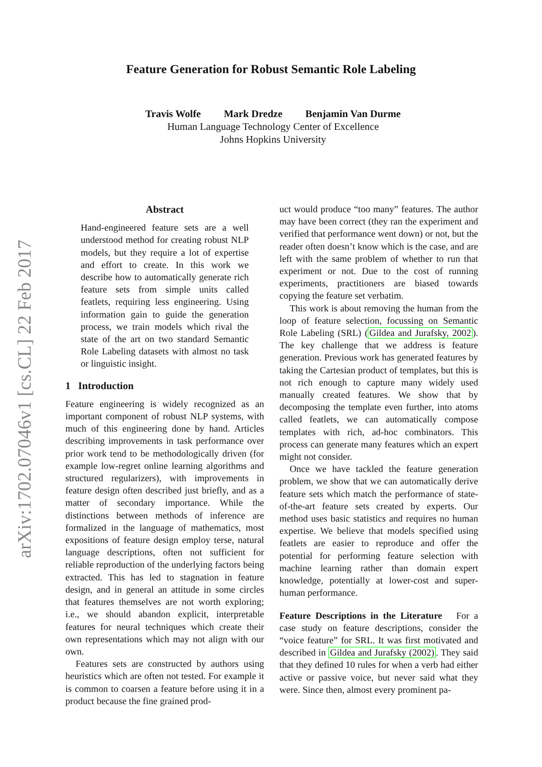arXiv:1702.07046v1 [cs.CL] 22 Feb 2017
Feature Generation for Robust Semantic Role Labeling
Travis Wolfe Mark Dredze Benjamin Van Durme
Human Language Technology Center of Excellence
Johns Hopkins University
Abstract
Hand-engineered feature sets are a well understood method for creating robust NLP models, but they require a lot of expertise and effort to create. In this work we describe how to automatically generate rich feature sets from simple units called featlets, requiring less engineering. Using information gain to guide the generation process, we train models which rival the state of the art on two standard Semantic Role Labeling datasets with almost no task or linguistic insight.
1 Introduction
Feature engineering is widely recognized as an important component of robust NLP systems, with much of this engineering done by hand. Articles describing improvements in task performance over prior work tend to be methodologically driven (for example low-regret online learning algorithms and structured regularizers), with improvements in feature design often described just briefly, and as a matter of secondary importance. While the distinctions between methods of inference are formalized in the language of mathematics, most expositions of feature design employ terse, natural language descriptions, often not sufficient for reliable reproduction of the underlying factors being extracted. This has led to stagnation in feature design, and in general an attitude in some circles that features themselves are not worth exploring; i.e., we should abandon explicit, interpretable features for neural techniques which create their own representations which may not align with our own.
Features sets are constructed by authors using heuristics which are often not tested. For example it is common to coarsen a feature before using it in a product because the fine grained prod-
uct would produce “too many” features. The author may have been correct (they ran the experiment and verified that performance went down) or not, but the reader often doesn’t know which is the case, and are left with the same problem of whether to run that experiment or not. Due to the cost of running experiments, practitioners are biased towards copying the feature set verbatim.
This work is about removing the human from the loop of feature selection, focussing on Semantic Role Labeling (SRL) (Gildea and Jurafsky, 2002). The key challenge that we address is feature generation. Previous work has generated features by taking the Cartesian product of templates, but this is not rich enough to capture many widely used manually created features. We show that by decomposing the template even further, into atoms called featlets, we can automatically compose templates with rich, ad-hoc combinators. This process can generate many features which an expert might not consider.
Once we have tackled the feature generation problem, we show that we can automatically derive feature sets which match the performance of state-of-the-art feature sets created by experts. Our method uses basic statistics and requires no human expertise. We believe that models specified using featlets are easier to reproduce and offer the potential for performing feature selection with machine learning rather than domain expert knowledge, potentially at lower-cost and super-human performance.
Feature Descriptions in the Literature For a case study on feature descriptions, consider the “voice feature” for SRL. It was first motivated and described in Gildea and Jurafsky (2002). They said that they defined 10 rules for when a verb had either active or passive voice, but never said what they were. Since then, almost every prominent pa-